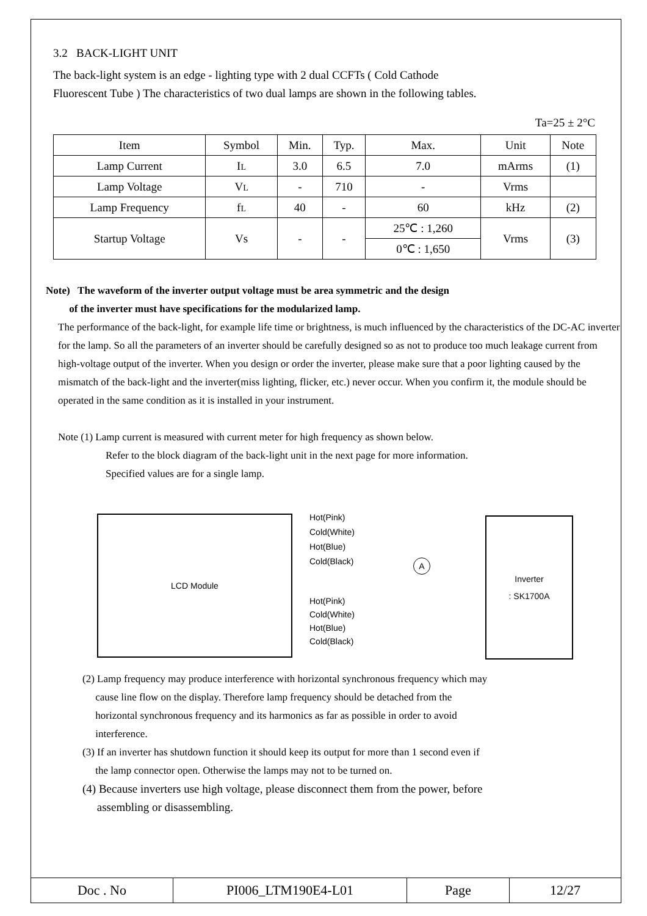3.2 BACK-LIGHT UNIT
The back-light system is an edge - lighting type with 2 dual CCFTs ( Cold Cathode
Fluorescent Tube ) The characteristics of two dual lamps are shown in the following tables.
Ta=25 ± 2°C
| Item | Symbol | Min. | Typ. | Max. | Unit | Note |
| --- | --- | --- | --- | --- | --- | --- |
| Lamp Current | I L | 3.0 | 6.5 | 7.0 | mArms | (1) |
| Lamp Voltage | V L | - | 710 | - | Vrms | |
| Lamp Frequency | f L | 40 | - | 60 | kHz | (2) |
| Startup Voltage | Vs | - | - | 25℃ : 1,260 | Vrms | (3) |
| | | | | 0℃ : 1,650 | | |
Note) The waveform of the inverter output voltage must be area symmetric and the design
of the inverter must have specifications for the modularized lamp.
The performance of the back-light, for example life time or brightness, is much influenced by the characteristics of the DC-AC inverter for the lamp. So all the parameters of an inverter should be carefully designed so as not to produce too much leakage current from high-voltage output of the inverter. When you design or order the inverter, please make sure that a poor lighting caused by the mismatch of the back-light and the inverter(miss lighting, flicker, etc.) never occur. When you confirm it, the module should be operated in the same condition as it is installed in your instrument.
Note (1) Lamp current is measured with current meter for high frequency as shown below.
Refer to the block diagram of the back-light unit in the next page for more information.
Specified values are for a single lamp.
LCD Module
Inverter
: SK1700A
Hot(Pink)
Cold(White)
Hot(Blue)
Cold(Black)
Hot(Pink)
Cold(White)
Hot(Blue)
Cold(Black)
A
(2) Lamp frequency may produce interference with horizontal synchronous frequency which may
cause line flow on the display. Therefore lamp frequency should be detached from the
horizontal synchronous frequency and its harmonics as far as possible in order to avoid
interference.
(3) If an inverter has shutdown function it should keep its output for more than 1 second even if
the lamp connector open. Otherwise the lamps may not to be turned on.
(4) Because inverters use high voltage, please disconnect them from the power, before
assembling or disassembling.
| Doc . No | PI006_LTM190E4-L01 | Page | 12/27 |